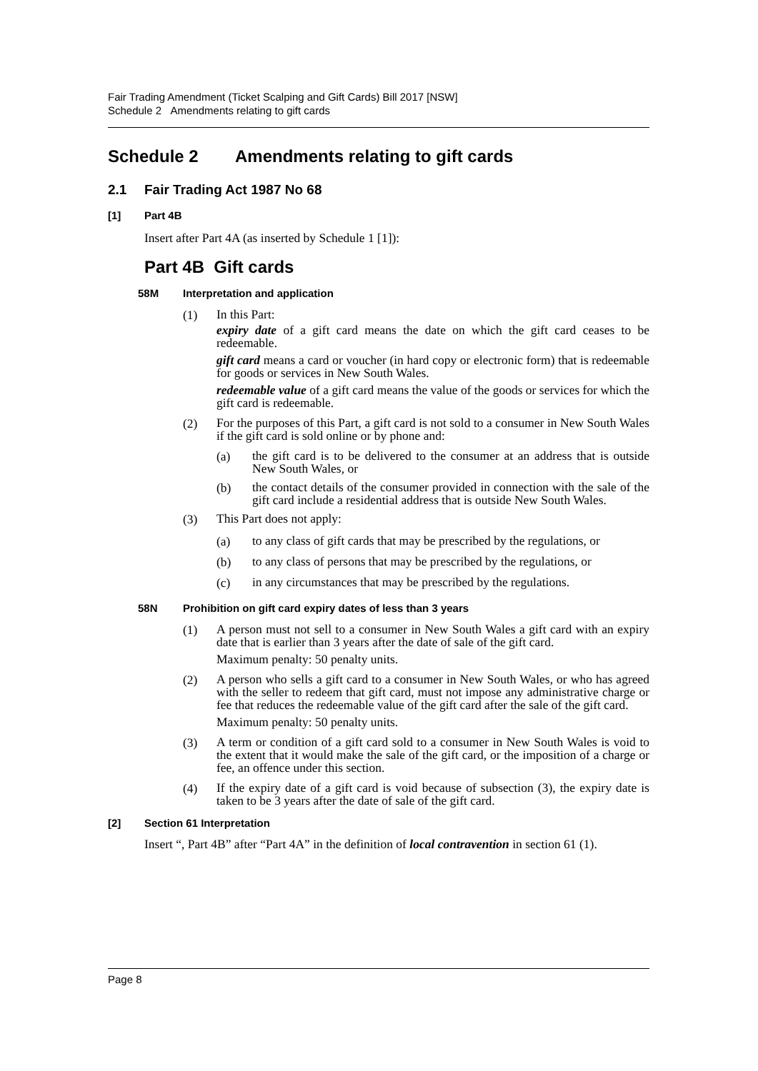Fair Trading Amendment (Ticket Scalping and Gift Cards) Bill 2017 [NSW]
Schedule 2 Amendments relating to gift cards
Schedule 2 Amendments relating to gift cards
2.1 Fair Trading Act 1987 No 68
[1] Part 4B
Insert after Part 4A (as inserted by Schedule 1 [1]):
Part 4B Gift cards
58M Interpretation and application
(1)
In this Part:
expiry date of a gift card means the date on which the gift card ceases to be redeemable.
gift card means a card or voucher (in hard copy or electronic form) that is redeemable for goods or services in New South Wales.
redeemable value of a gift card means the value of the goods or services for which the gift card is redeemable.
(2)
For the purposes of this Part, a gift card is not sold to a consumer in New South Wales if the gift card is sold online or by phone and:
(a)
the gift card is to be delivered to the consumer at an address that is outside New South Wales, or
(b)
the contact details of the consumer provided in connection with the sale of the gift card include a residential address that is outside New South Wales.
(3)
This Part does not apply:
(a)
to any class of gift cards that may be prescribed by the regulations, or
(b)
to any class of persons that may be prescribed by the regulations, or
(c)
in any circumstances that may be prescribed by the regulations.
58N Prohibition on gift card expiry dates of less than 3 years
(1)
A person must not sell to a consumer in New South Wales a gift card with an expiry date that is earlier than 3 years after the date of sale of the gift card.
Maximum penalty: 50 penalty units.
(2)
A person who sells a gift card to a consumer in New South Wales, or who has agreed with the seller to redeem that gift card, must not impose any administrative charge or fee that reduces the redeemable value of the gift card after the sale of the gift card.
Maximum penalty: 50 penalty units.
(3)
A term or condition of a gift card sold to a consumer in New South Wales is void to the extent that it would make the sale of the gift card, or the imposition of a charge or fee, an offence under this section.
(4)
If the expiry date of a gift card is void because of subsection (3), the expiry date is taken to be 3 years after the date of sale of the gift card.
[2] Section 61 Interpretation
Insert “, Part 4B” after “Part 4A” in the definition of local contravention in section 61 (1).
Page 8